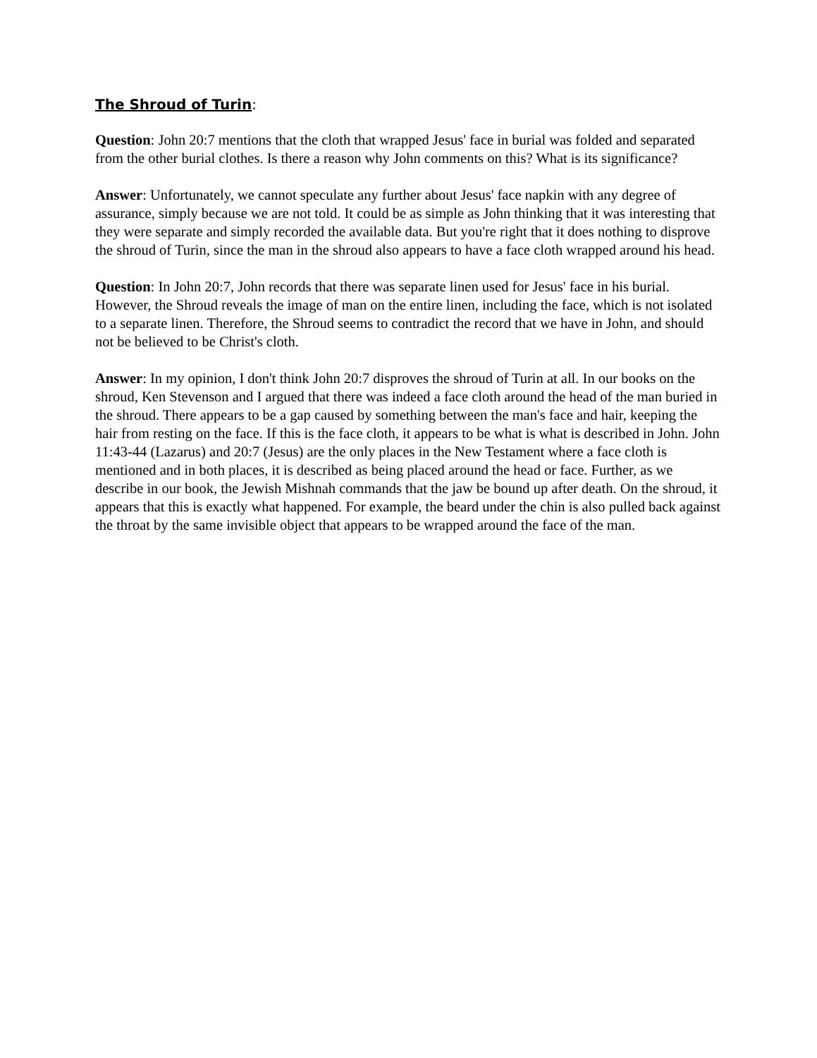The Shroud of Turin:
Question: John 20:7 mentions that the cloth that wrapped Jesus' face in burial was folded and separated from the other burial clothes. Is there a reason why John comments on this? What is its significance?
Answer: Unfortunately, we cannot speculate any further about Jesus' face napkin with any degree of assurance, simply because we are not told. It could be as simple as John thinking that it was interesting that they were separate and simply recorded the available data. But you're right that it does nothing to disprove the shroud of Turin, since the man in the shroud also appears to have a face cloth wrapped around his head.
Question: In John 20:7, John records that there was separate linen used for Jesus' face in his burial. However, the Shroud reveals the image of man on the entire linen, including the face, which is not isolated to a separate linen. Therefore, the Shroud seems to contradict the record that we have in John, and should not be believed to be Christ's cloth.
Answer: In my opinion, I don't think John 20:7 disproves the shroud of Turin at all. In our books on the shroud, Ken Stevenson and I argued that there was indeed a face cloth around the head of the man buried in the shroud. There appears to be a gap caused by something between the man's face and hair, keeping the hair from resting on the face. If this is the face cloth, it appears to be what is what is described in John. John 11:43-44 (Lazarus) and 20:7 (Jesus) are the only places in the New Testament where a face cloth is mentioned and in both places, it is described as being placed around the head or face. Further, as we describe in our book, the Jewish Mishnah commands that the jaw be bound up after death. On the shroud, it appears that this is exactly what happened. For example, the beard under the chin is also pulled back against the throat by the same invisible object that appears to be wrapped around the face of the man.